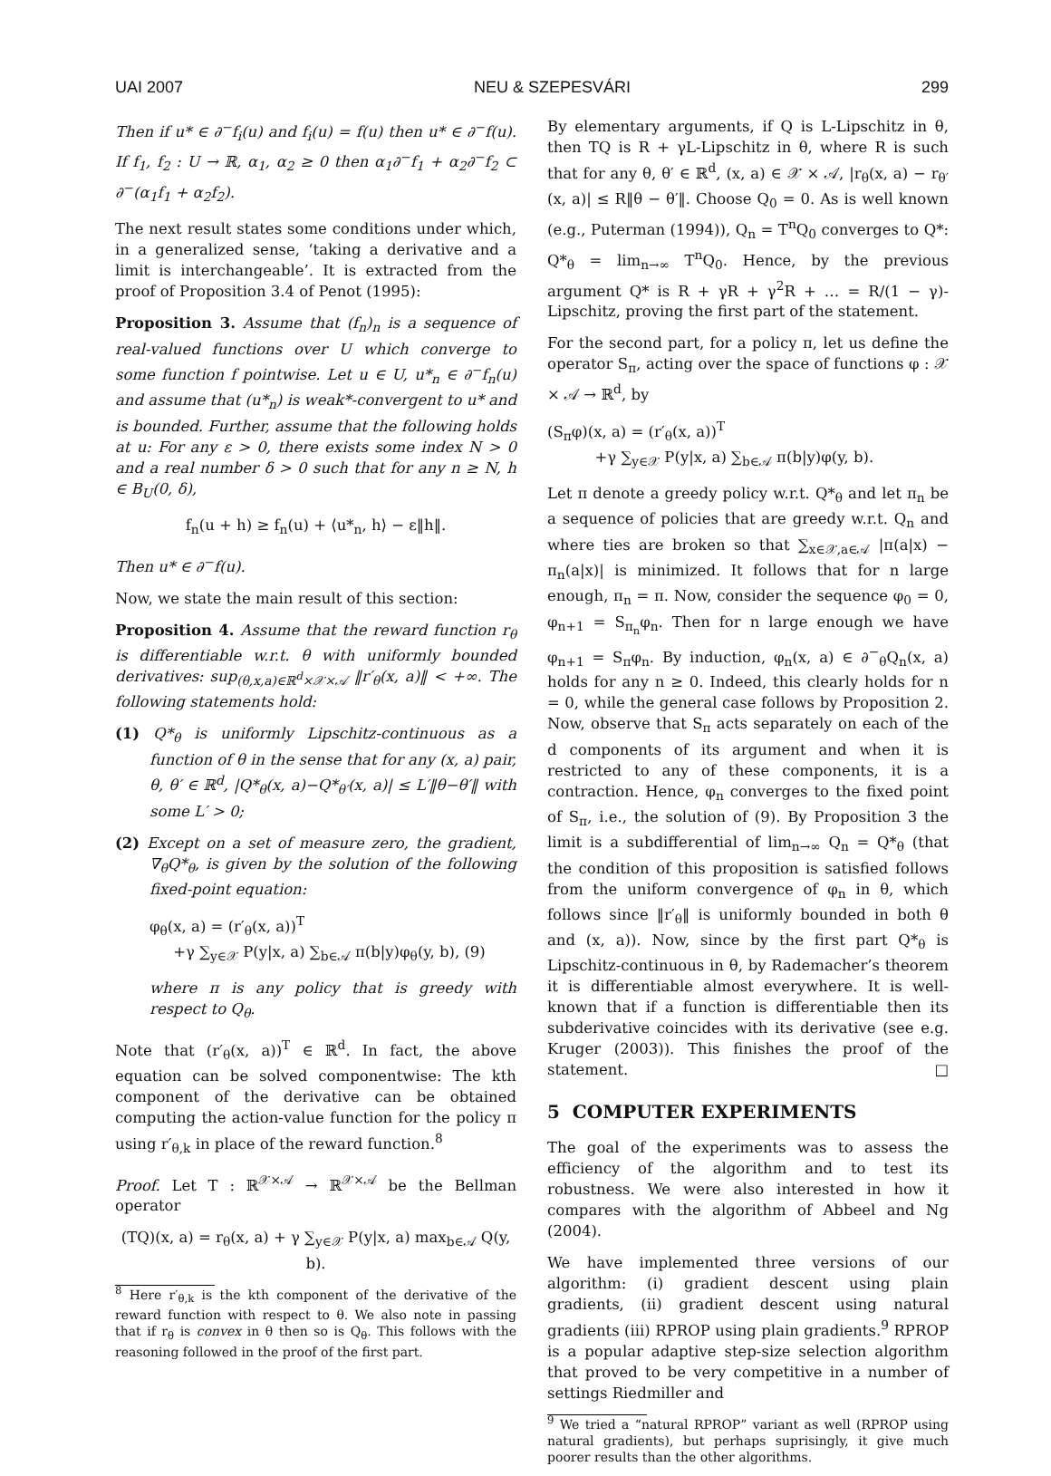UAI 2007 NEU & SZEPESVÁRI 299
Then if u* ∈ ∂<sup>−</sup>f<sub>i</sub>(u) and f<sub>i</sub>(u) = f(u) then u* ∈ ∂<sup>−</sup>f(u). If f<sub>1</sub>, f<sub>2</sub> : U → ℝ, α<sub>1</sub>, α<sub>2</sub> ≥ 0 then α<sub>1</sub>∂<sup>−</sup>f<sub>1</sub> + α<sub>2</sub>∂<sup>−</sup>f<sub>2</sub> ⊂ ∂<sup>−</sup>(α<sub>1</sub>f<sub>1</sub> + α<sub>2</sub>f<sub>2</sub>).
The next result states some conditions under which, in a generalized sense, ‘taking a derivative and a limit is interchangeable’. It is extracted from the proof of Proposition 3.4 of Penot (1995):
Proposition 3. Assume that (f<sub>n</sub>)<sub>n</sub> is a sequence of real-valued functions over U which converge to some function f pointwise. Let u ∈ U, u*<sub>n</sub> ∈ ∂<sup>−</sup>f<sub>n</sub>(u) and assume that (u*<sub>n</sub>) is weak*-convergent to u* and is bounded. Further, assume that the following holds at u: For any ε > 0, there exists some index N > 0 and a real number δ > 0 such that for any n ≥ N, h ∈ B<sub>U</sub>(0, δ),
f<sub>n</sub>(u + h) ≥ f<sub>n</sub>(u) + ⟨u*<sub>n</sub>, h⟩ − ε‖h‖.
Then u* ∈ ∂<sup>−</sup>f(u).
Now, we state the main result of this section:
Proposition 4. Assume that the reward function r<sub>θ</sub> is differentiable w.r.t. θ with uniformly bounded derivatives: sup<sub>(θ,x,a)∈ℝ<sup>d</sup>×𝒳×𝒜</sub> ‖r′<sub>θ</sub>(x, a)‖ < +∞. The following statements hold:
(1) Q*<sub>θ</sub> is uniformly Lipschitz-continuous as a function of θ in the sense that for any (x, a) pair, θ, θ′ ∈ ℝ<sup>d</sup>, |Q*<sub>θ</sub>(x, a)−Q*<sub>θ′</sub>(x, a)| ≤ L′‖θ−θ′‖ with some L′ > 0;
(2) Except on a set of measure zero, the gradient, ∇<sub>θ</sub>Q*<sub>θ</sub>, is given by the solution of the following fixed-point equation:
φ<sub>θ</sub>(x, a) = (r′<sub>θ</sub>(x, a))<sup>T</sup>
+γ ∑<sub>y∈𝒳</sub> P(y|x, a) ∑<sub>b∈𝒜</sub> π(b|y)φ<sub>θ</sub>(y, b), (9)
where π is any policy that is greedy with respect to Q<sub>θ</sub>.
Note that (r′<sub>θ</sub>(x, a))<sup>T</sup> ∈ ℝ<sup>d</sup>. In fact, the above equation can be solved componentwise: The kth component of the derivative can be obtained computing the action-value function for the policy π using r′<sub>θ,k</sub> in place of the reward function.<sup>8</sup>
Proof. Let T : ℝ<sup>𝒳×𝒜</sup> → ℝ<sup>𝒳×𝒜</sup> be the Bellman operator
(TQ)(x, a) = r<sub>θ</sub>(x, a) + γ ∑<sub>y∈𝒳</sub> P(y|x, a) max<sub>b∈𝒜</sub> Q(y, b).
<sup>8</sup> Here r′<sub>θ,k</sub> is the kth component of the derivative of the reward function with respect to θ. We also note in passing that if r<sub>θ</sub> is convex in θ then so is Q<sub>θ</sub>. This follows with the reasoning followed in the proof of the first part.
By elementary arguments, if Q is L-Lipschitz in θ, then TQ is R + γL-Lipschitz in θ, where R is such that for any θ, θ′ ∈ ℝ<sup>d</sup>, (x, a) ∈ 𝒳 × 𝒜, |r<sub>θ</sub>(x, a) − r<sub>θ′</sub>(x, a)| ≤ R‖θ − θ′‖. Choose Q<sub>0</sub> = 0. As is well known (e.g., Puterman (1994)), Q<sub>n</sub> = T<sup>n</sup>Q<sub>0</sub> converges to Q*: Q*<sub>θ</sub> = lim<sub>n→∞</sub> T<sup>n</sup>Q<sub>0</sub>. Hence, by the previous argument Q* is R + γR + γ<sup>2</sup>R + … = R/(1 − γ)-Lipschitz, proving the first part of the statement.
For the second part, for a policy π, let us define the operator S<sub>π</sub>, acting over the space of functions φ : 𝒳 × 𝒜 → ℝ<sup>d</sup>, by
(S<sub>π</sub>φ)(x, a) = (r′<sub>θ</sub>(x, a))<sup>T</sup>
+γ ∑<sub>y∈𝒳</sub> P(y|x, a) ∑<sub>b∈𝒜</sub> π(b|y)φ(y, b).
Let π denote a greedy policy w.r.t. Q*<sub>θ</sub> and let π<sub>n</sub> be a sequence of policies that are greedy w.r.t. Q<sub>n</sub> and where ties are broken so that ∑<sub>x∈𝒳,a∈𝒜</sub> |π(a|x) − π<sub>n</sub>(a|x)| is minimized. It follows that for n large enough, π<sub>n</sub> = π. Now, consider the sequence φ<sub>0</sub> = 0, φ<sub>n+1</sub> = S<sub>π<sub>n</sub></sub>φ<sub>n</sub>. Then for n large enough we have φ<sub>n+1</sub> = S<sub>π</sub>φ<sub>n</sub>. By induction, φ<sub>n</sub>(x, a) ∈ ∂<sup>−</sup><sub>θ</sub>Q<sub>n</sub>(x, a) holds for any n ≥ 0. Indeed, this clearly holds for n = 0, while the general case follows by Proposition 2. Now, observe that S<sub>π</sub> acts separately on each of the d components of its argument and when it is restricted to any of these components, it is a contraction. Hence, φ<sub>n</sub> converges to the fixed point of S<sub>π</sub>, i.e., the solution of (9). By Proposition 3 the limit is a subdifferential of lim<sub>n→∞</sub> Q<sub>n</sub> = Q*<sub>θ</sub> (that the condition of this proposition is satisfied follows from the uniform convergence of φ<sub>n</sub> in θ, which follows since ‖r′<sub>θ</sub>‖ is uniformly bounded in both θ and (x, a)). Now, since by the first part Q*<sub>θ</sub> is Lipschitz-continuous in θ, by Rademacher’s theorem it is differentiable almost everywhere. It is well-known that if a function is differentiable then its subderivative coincides with its derivative (see e.g. Kruger (2003)). This finishes the proof of the statement. □
5 COMPUTER EXPERIMENTS
The goal of the experiments was to assess the efficiency of the algorithm and to test its robustness. We were also interested in how it compares with the algorithm of Abbeel and Ng (2004).
We have implemented three versions of our algorithm: (i) gradient descent using plain gradients, (ii) gradient descent using natural gradients (iii) RPROP using plain gradients.<sup>9</sup> RPROP is a popular adaptive step-size selection algorithm that proved to be very competitive in a number of settings Riedmiller and
<sup>9</sup> We tried a “natural RPROP” variant as well (RPROP using natural gradients), but perhaps suprisingly, it give much poorer results than the other algorithms.